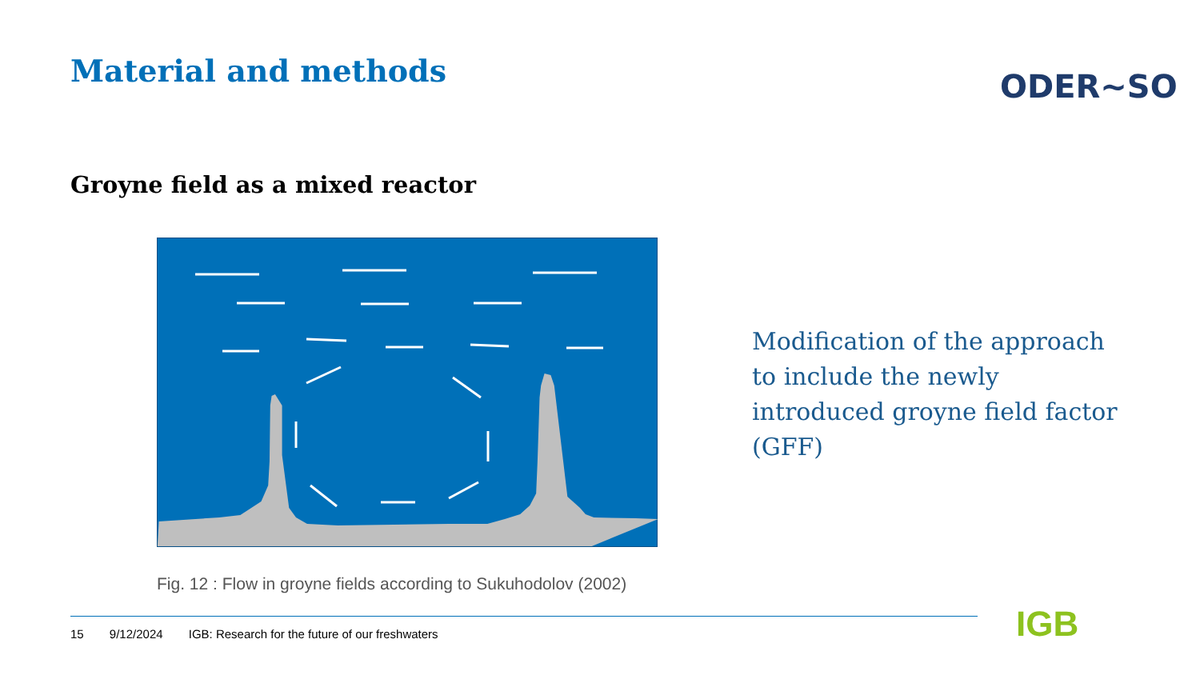Material and methods ODER~SO
Groyne field as a mixed reactor
Fig. 12 : Flow in groyne fields according to Sukuhodolov (2002)
Modification of the approach to include the newly introduced groyne field factor (GFF)
15 9/12/2024 IGB: Research for the future of our freshwaters
IGB